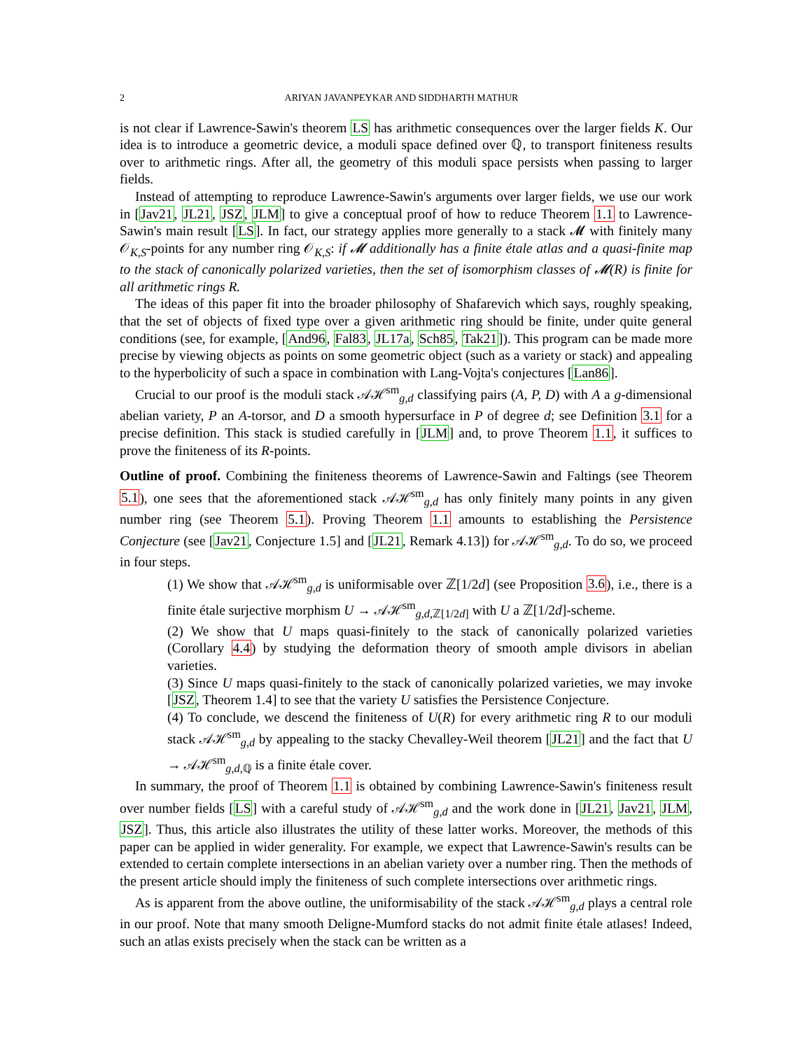2 ARIYAN JAVANPEYKAR AND SIDDHARTH MATHUR
is not clear if Lawrence-Sawin's theorem LS has arithmetic consequences over the larger fields K. Our idea is to introduce a geometric device, a moduli space defined over ℚ, to transport finiteness results over to arithmetic rings. After all, the geometry of this moduli space persists when passing to larger fields.
Instead of attempting to reproduce Lawrence-Sawin's arguments over larger fields, we use our work in [Jav21, JL21, JSZ, JLM] to give a conceptual proof of how to reduce Theorem 1.1 to Lawrence-Sawin's main result [LS]. In fact, our strategy applies more generally to a stack 𝓜 with finitely many 𝒪<sub>K,S</sub>-points for any number ring 𝒪<sub>K,S</sub>: if 𝓜 additionally has a finite étale atlas and a quasi-finite map to the stack of canonically polarized varieties, then the set of isomorphism classes of 𝓜(R) is finite for all arithmetic rings R.
The ideas of this paper fit into the broader philosophy of Shafarevich which says, roughly speaking, that the set of objects of fixed type over a given arithmetic ring should be finite, under quite general conditions (see, for example, [And96, Fal83, JL17a, Sch85, Tak21]). This program can be made more precise by viewing objects as points on some geometric object (such as a variety or stack) and appealing to the hyperbolicity of such a space in combination with Lang-Vojta's conjectures [Lan86].
Crucial to our proof is the moduli stack 𝒜ℋ<sup>sm</sup><sub>g,d</sub> classifying pairs (A, P, D) with A a g-dimensional abelian variety, P an A-torsor, and D a smooth hypersurface in P of degree d; see Definition 3.1 for a precise definition. This stack is studied carefully in [JLM] and, to prove Theorem 1.1, it suffices to prove the finiteness of its R-points.
Outline of proof. Combining the finiteness theorems of Lawrence-Sawin and Faltings (see Theorem 5.1), one sees that the aforementioned stack 𝒜ℋ<sup>sm</sup><sub>g,d</sub> has only finitely many points in any given number ring (see Theorem 5.1). Proving Theorem 1.1 amounts to establishing the Persistence Conjecture (see [Jav21, Conjecture 1.5] and [JL21, Remark 4.13]) for 𝒜ℋ<sup>sm</sup><sub>g,d</sub>. To do so, we proceed in four steps.
(1) We show that 𝒜ℋ<sup>sm</sup><sub>g,d</sub> is uniformisable over ℤ[1/2d] (see Proposition 3.6), i.e., there is a finite étale surjective morphism U → 𝒜ℋ<sup>sm</sup><sub>g,d,ℤ[1/2d]</sub> with U a ℤ[1/2d]-scheme.
(2) We show that U maps quasi-finitely to the stack of canonically polarized varieties (Corollary 4.4) by studying the deformation theory of smooth ample divisors in abelian varieties.
(3) Since U maps quasi-finitely to the stack of canonically polarized varieties, we may invoke [JSZ, Theorem 1.4] to see that the variety U satisfies the Persistence Conjecture.
(4) To conclude, we descend the finiteness of U(R) for every arithmetic ring R to our moduli stack 𝒜ℋ<sup>sm</sup><sub>g,d</sub> by appealing to the stacky Chevalley-Weil theorem [JL21] and the fact that U → 𝒜ℋ<sup>sm</sup><sub>g,d,ℚ</sub> is a finite étale cover.
In summary, the proof of Theorem 1.1 is obtained by combining Lawrence-Sawin's finiteness result over number fields [LS] with a careful study of 𝒜ℋ<sup>sm</sup><sub>g,d</sub> and the work done in [JL21, Jav21, JLM, JSZ]. Thus, this article also illustrates the utility of these latter works. Moreover, the methods of this paper can be applied in wider generality. For example, we expect that Lawrence-Sawin's results can be extended to certain complete intersections in an abelian variety over a number ring. Then the methods of the present article should imply the finiteness of such complete intersections over arithmetic rings.
As is apparent from the above outline, the uniformisability of the stack 𝒜ℋ<sup>sm</sup><sub>g,d</sub> plays a central role in our proof. Note that many smooth Deligne-Mumford stacks do not admit finite étale atlases! Indeed, such an atlas exists precisely when the stack can be written as a